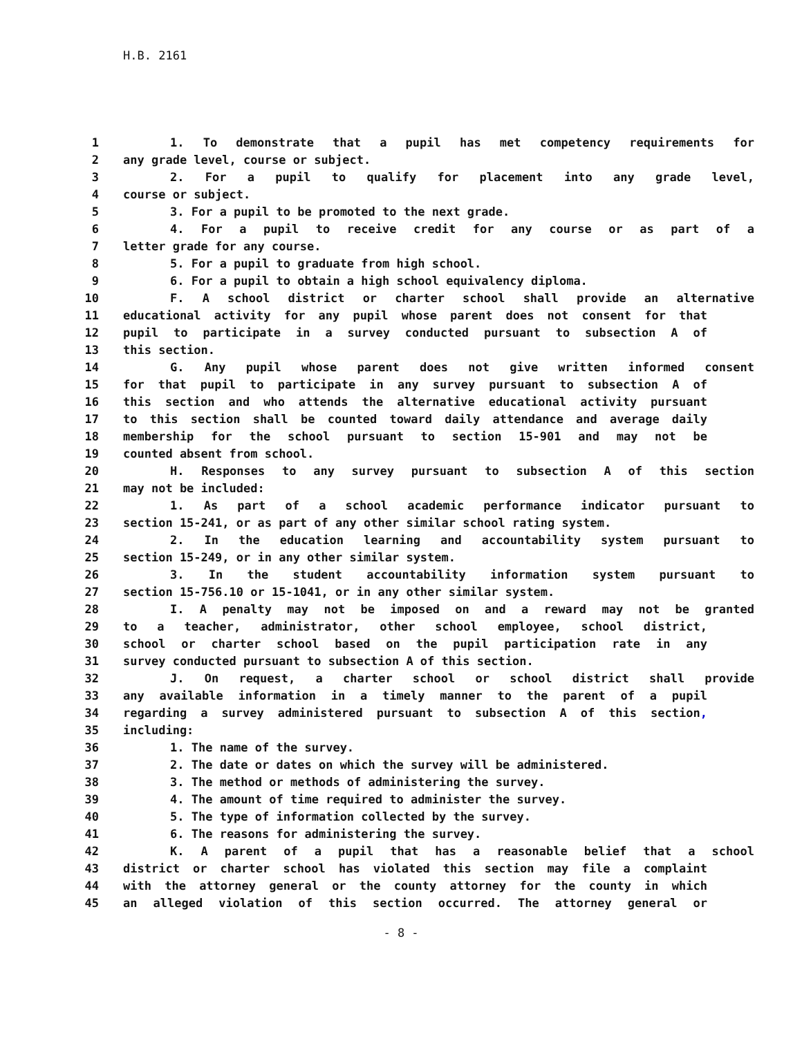H.B. 2161
1 1. To demonstrate that a pupil has met competency requirements for
2 any grade level, course or subject.
3 2. For a pupil to qualify for placement into any grade level,
4 course or subject.
5 3. For a pupil to be promoted to the next grade.
6 4. For a pupil to receive credit for any course or as part of a
7 letter grade for any course.
8 5. For a pupil to graduate from high school.
9 6. For a pupil to obtain a high school equivalency diploma.
10 F. A school district or charter school shall provide an alternative
11 educational activity for any pupil whose parent does not consent for that
12 pupil to participate in a survey conducted pursuant to subsection A of
13 this section.
14 G. Any pupil whose parent does not give written informed consent
15 for that pupil to participate in any survey pursuant to subsection A of
16 this section and who attends the alternative educational activity pursuant
17 to this section shall be counted toward daily attendance and average daily
18 membership for the school pursuant to section 15-901 and may not be
19 counted absent from school.
20 H. Responses to any survey pursuant to subsection A of this section
21 may not be included:
22 1. As part of a school academic performance indicator pursuant to
23 section 15-241, or as part of any other similar school rating system.
24 2. In the education learning and accountability system pursuant to
25 section 15-249, or in any other similar system.
26 3. In the student accountability information system pursuant to
27 section 15-756.10 or 15-1041, or in any other similar system.
28 I. A penalty may not be imposed on and a reward may not be granted
29 to a teacher, administrator, other school employee, school district,
30 school or charter school based on the pupil participation rate in any
31 survey conducted pursuant to subsection A of this section.
32 J. On request, a charter school or school district shall provide
33 any available information in a timely manner to the parent of a pupil
34 regarding a survey administered pursuant to subsection A of this section,
35 including:
36 1. The name of the survey.
37 2. The date or dates on which the survey will be administered.
38 3. The method or methods of administering the survey.
39 4. The amount of time required to administer the survey.
40 5. The type of information collected by the survey.
41 6. The reasons for administering the survey.
42 K. A parent of a pupil that has a reasonable belief that a school
43 district or charter school has violated this section may file a complaint
44 with the attorney general or the county attorney for the county in which
45 an alleged violation of this section occurred. The attorney general or
- 8 -